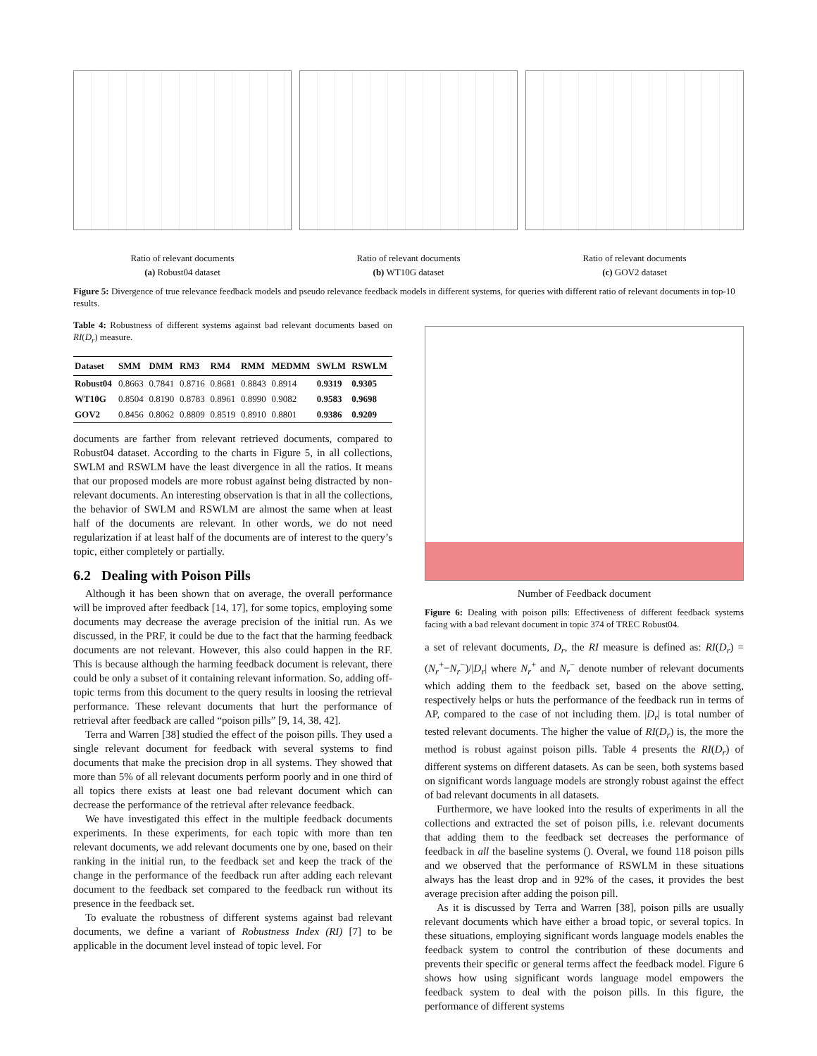Ratio of relevant documents
(a) Robust04 dataset
Ratio of relevant documents
(b) WT10G dataset
Ratio of relevant documents
(c) GOV2 dataset
Figure 5: Divergence of true relevance feedback models and pseudo relevance feedback models in different systems, for queries with different ratio of relevant documents in top-10 results.
Table 4: Robustness of different systems against bad relevant documents based on RI(D<sub>r</sub>) measure.
| Dataset | SMM | DMM | RM3 | RM4 | RMM | MEDMM | SWLM | RSWLM |
| --- | --- | --- | --- | --- | --- | --- | --- | --- |
| Robust04 | 0.8663 | 0.7841 | 0.8716 | 0.8681 | 0.8843 | 0.8914 | 0.9319 | 0.9305 |
| WT10G | 0.8504 | 0.8190 | 0.8783 | 0.8961 | 0.8990 | 0.9082 | 0.9583 | 0.9698 |
| GOV2 | 0.8456 | 0.8062 | 0.8809 | 0.8519 | 0.8910 | 0.8801 | 0.9386 | 0.9209 |
documents are farther from relevant retrieved documents, compared to Robust04 dataset. According to the charts in Figure 5, in all collections, SWLM and RSWLM have the least divergence in all the ratios. It means that our proposed models are more robust against being distracted by non-relevant documents. An interesting observation is that in all the collections, the behavior of SWLM and RSWLM are almost the same when at least half of the documents are relevant. In other words, we do not need regularization if at least half of the documents are of interest to the query’s topic, either completely or partially.
6.2 Dealing with Poison Pills
Although it has been shown that on average, the overall performance will be improved after feedback [14, 17], for some topics, employing some documents may decrease the average precision of the initial run. As we discussed, in the PRF, it could be due to the fact that the harming feedback documents are not relevant. However, this also could happen in the RF. This is because although the harming feedback document is relevant, there could be only a subset of it containing relevant information. So, adding off-topic terms from this document to the query results in loosing the retrieval performance. These relevant documents that hurt the performance of retrieval after feedback are called “poison pills” [9, 14, 38, 42].
Terra and Warren [38] studied the effect of the poison pills. They used a single relevant document for feedback with several systems to find documents that make the precision drop in all systems. They showed that more than 5% of all relevant documents perform poorly and in one third of all topics there exists at least one bad relevant document which can decrease the performance of the retrieval after relevance feedback.
We have investigated this effect in the multiple feedback documents experiments. In these experiments, for each topic with more than ten relevant documents, we add relevant documents one by one, based on their ranking in the initial run, to the feedback set and keep the track of the change in the performance of the feedback run after adding each relevant document to the feedback set compared to the feedback run without its presence in the feedback set.
To evaluate the robustness of different systems against bad relevant documents, we define a variant of Robustness Index (RI) [7] to be applicable in the document level instead of topic level. For
Number of Feedback document
Figure 6: Dealing with poison pills: Effectiveness of different feedback systems facing with a bad relevant document in topic 374 of TREC Robust04.
a set of relevant documents, D<sub>r</sub>, the RI measure is defined as: RI(D<sub>r</sub>) = (N<sub>r</sub><sup>+</sup>−N<sub>r</sub><sup>−</sup>)/|D<sub>r</sub>| where N<sub>r</sub><sup>+</sup> and N<sub>r</sub><sup>−</sup> denote number of relevant documents which adding them to the feedback set, based on the above setting, respectively helps or huts the performance of the feedback run in terms of AP, compared to the case of not including them. |D<sub>r</sub>| is total number of tested relevant documents. The higher the value of RI(D<sub>r</sub>) is, the more the method is robust against poison pills. Table 4 presents the RI(D<sub>r</sub>) of different systems on different datasets. As can be seen, both systems based on significant words language models are strongly robust against the effect of bad relevant documents in all datasets.
Furthermore, we have looked into the results of experiments in all the collections and extracted the set of poison pills, i.e. relevant documents that adding them to the feedback set decreases the performance of feedback in all the baseline systems (). Overal, we found 118 poison pills and we observed that the performance of RSWLM in these situations always has the least drop and in 92% of the cases, it provides the best average precision after adding the poison pill.
As it is discussed by Terra and Warren [38], poison pills are usually relevant documents which have either a broad topic, or several topics. In these situations, employing significant words language models enables the feedback system to control the contribution of these documents and prevents their specific or general terms affect the feedback model. Figure 6 shows how using significant words language model empowers the feedback system to deal with the poison pills. In this figure, the performance of different systems